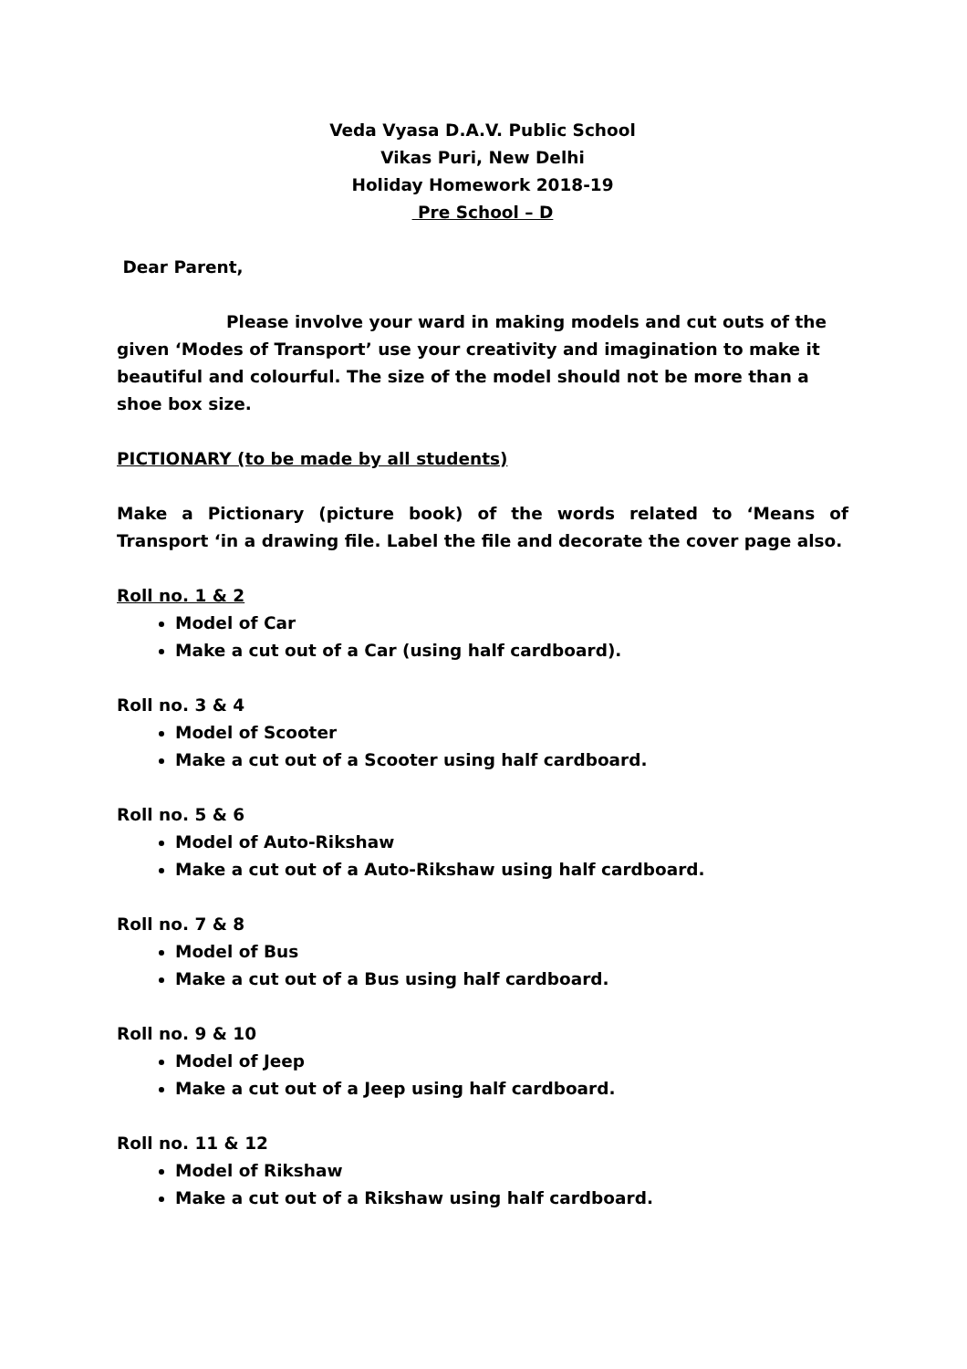Veda Vyasa D.A.V. Public School
Vikas Puri, New Delhi
Holiday Homework 2018-19
Pre School – D
Dear Parent,
Please involve your ward in making models and cut outs of the given ‘Modes of Transport’ use your creativity and imagination to make it beautiful and colourful. The size of the model should not be more than a shoe box size.
PICTIONARY (to be made by all students)
Make a Pictionary (picture book) of the words related to ‘Means of Transport ‘in a drawing file. Label the file and decorate the cover page also.
Roll no. 1 & 2
Model of Car
Make a cut out of a Car (using half cardboard).
Roll no. 3 & 4
Model of Scooter
Make a cut out of a Scooter using half cardboard.
Roll no. 5 & 6
Model of Auto-Rikshaw
Make a cut out of a Auto-Rikshaw using half cardboard.
Roll no. 7 & 8
Model of Bus
Make a cut out of a Bus using half cardboard.
Roll no. 9 & 10
Model of Jeep
Make a cut out of a Jeep using half cardboard.
Roll no. 11 & 12
Model of Rikshaw
Make a cut out of a Rikshaw using half cardboard.